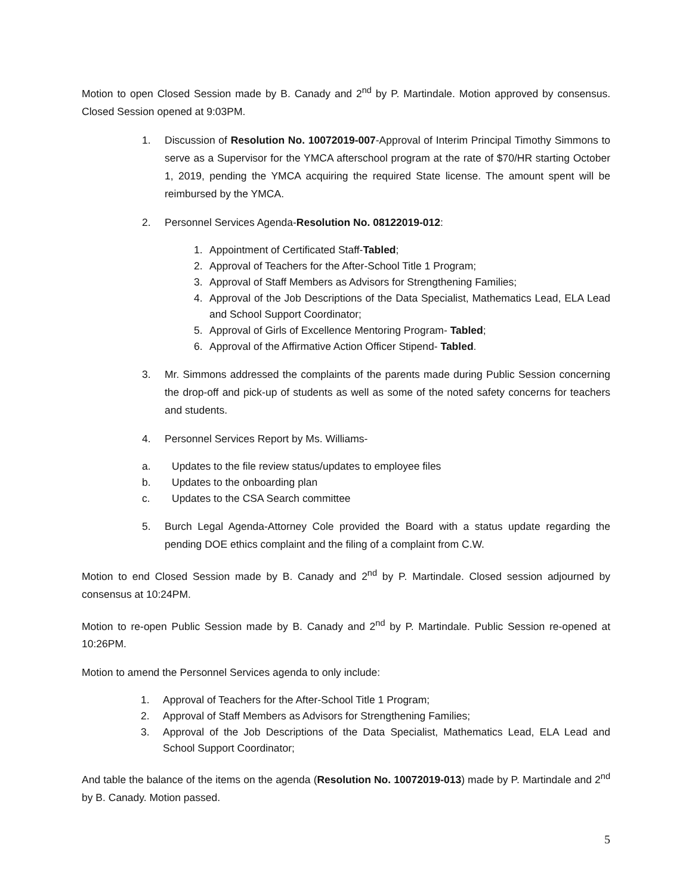Motion to open Closed Session made by B. Canady and 2<sup>nd</sup> by P. Martindale. Motion approved by consensus. Closed Session opened at 9:03PM.
1. Discussion of Resolution No. 10072019-007-Approval of Interim Principal Timothy Simmons to serve as a Supervisor for the YMCA afterschool program at the rate of $70/HR starting October 1, 2019, pending the YMCA acquiring the required State license. The amount spent will be reimbursed by the YMCA.
2. Personnel Services Agenda-Resolution No. 08122019-012:
1. Appointment of Certificated Staff-Tabled;
2. Approval of Teachers for the After-School Title 1 Program;
3. Approval of Staff Members as Advisors for Strengthening Families;
4. Approval of the Job Descriptions of the Data Specialist, Mathematics Lead, ELA Lead and School Support Coordinator;
5. Approval of Girls of Excellence Mentoring Program- Tabled;
6. Approval of the Affirmative Action Officer Stipend- Tabled.
3. Mr. Simmons addressed the complaints of the parents made during Public Session concerning the drop-off and pick-up of students as well as some of the noted safety concerns for teachers and students.
4. Personnel Services Report by Ms. Williams-
a. Updates to the file review status/updates to employee files
b. Updates to the onboarding plan
c. Updates to the CSA Search committee
5. Burch Legal Agenda-Attorney Cole provided the Board with a status update regarding the pending DOE ethics complaint and the filing of a complaint from C.W.
Motion to end Closed Session made by B. Canady and 2<sup>nd</sup> by P. Martindale. Closed session adjourned by consensus at 10:24PM.
Motion to re-open Public Session made by B. Canady and 2<sup>nd</sup> by P. Martindale. Public Session re-opened at 10:26PM.
Motion to amend the Personnel Services agenda to only include:
1. Approval of Teachers for the After-School Title 1 Program;
2. Approval of Staff Members as Advisors for Strengthening Families;
3. Approval of the Job Descriptions of the Data Specialist, Mathematics Lead, ELA Lead and School Support Coordinator;
And table the balance of the items on the agenda (Resolution No. 10072019-013) made by P. Martindale and 2<sup>nd</sup> by B. Canady. Motion passed.
5